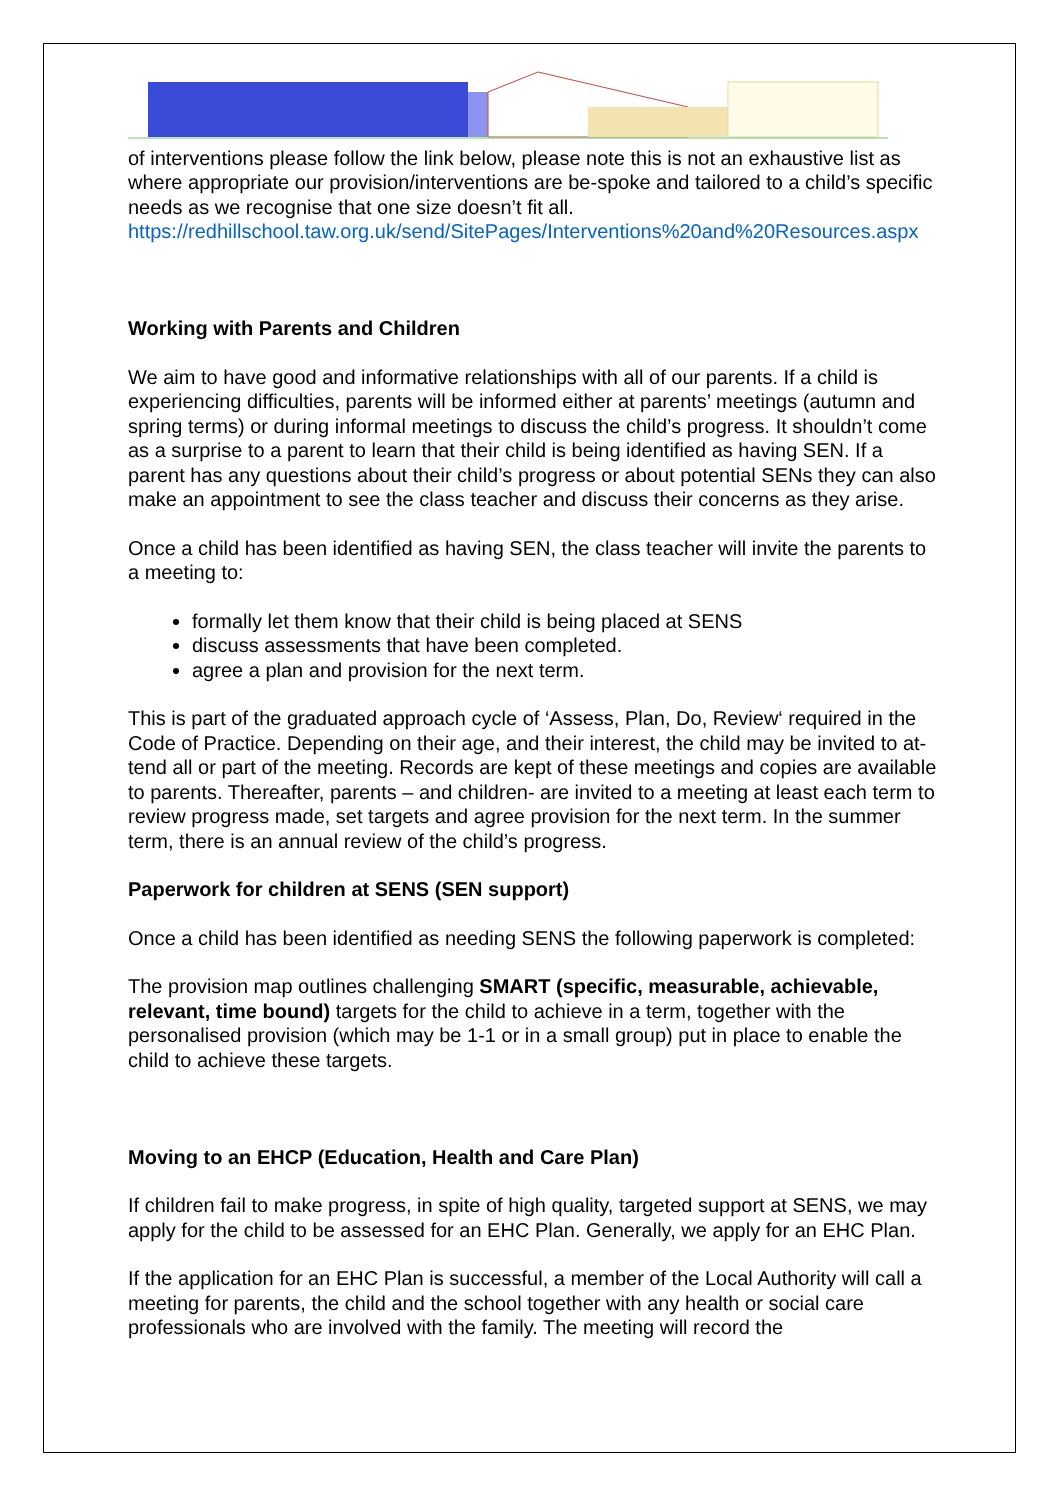of interventions please follow the link below, please note this is not an exhaustive list as where appropriate our provision/interventions are be-spoke and tailored to a child’s specific needs as we recognise that one size doesn’t fit all.
https://redhillschool.taw.org.uk/send/SitePages/Interventions%20and%20Resources.aspx
Working with Parents and Children
We aim to have good and informative relationships with all of our parents. If a child is experiencing difficulties, parents will be informed either at parents’ meetings (autumn and spring terms) or during informal meetings to discuss the child’s progress. It shouldn’t come as a surprise to a parent to learn that their child is being identified as having SEN. If a parent has any questions about their child’s progress or about potential SENs they can also make an appointment to see the class teacher and discuss their concerns as they arise.
Once a child has been identified as having SEN, the class teacher will invite the parents to a meeting to:
formally let them know that their child is being placed at SENS
discuss assessments that have been completed.
agree a plan and provision for the next term.
This is part of the graduated approach cycle of ‘Assess, Plan, Do, Review‘ required in the Code of Practice. Depending on their age, and their interest, the child may be invited to at-tend all or part of the meeting. Records are kept of these meetings and copies are available to parents. Thereafter, parents – and children- are invited to a meeting at least each term to review progress made, set targets and agree provision for the next term. In the summer term, there is an annual review of the child’s progress.
Paperwork for children at SENS (SEN support)
Once a child has been identified as needing SENS the following paperwork is completed:
The provision map outlines challenging SMART (specific, measurable, achievable, relevant, time bound) targets for the child to achieve in a term, together with the personalised provision (which may be 1-1 or in a small group) put in place to enable the child to achieve these targets.
Moving to an EHCP (Education, Health and Care Plan)
If children fail to make progress, in spite of high quality, targeted support at SENS, we may apply for the child to be assessed for an EHC Plan. Generally, we apply for an EHC Plan.
If the application for an EHC Plan is successful, a member of the Local Authority will call a meeting for parents, the child and the school together with any health or social care professionals who are involved with the family. The meeting will record the